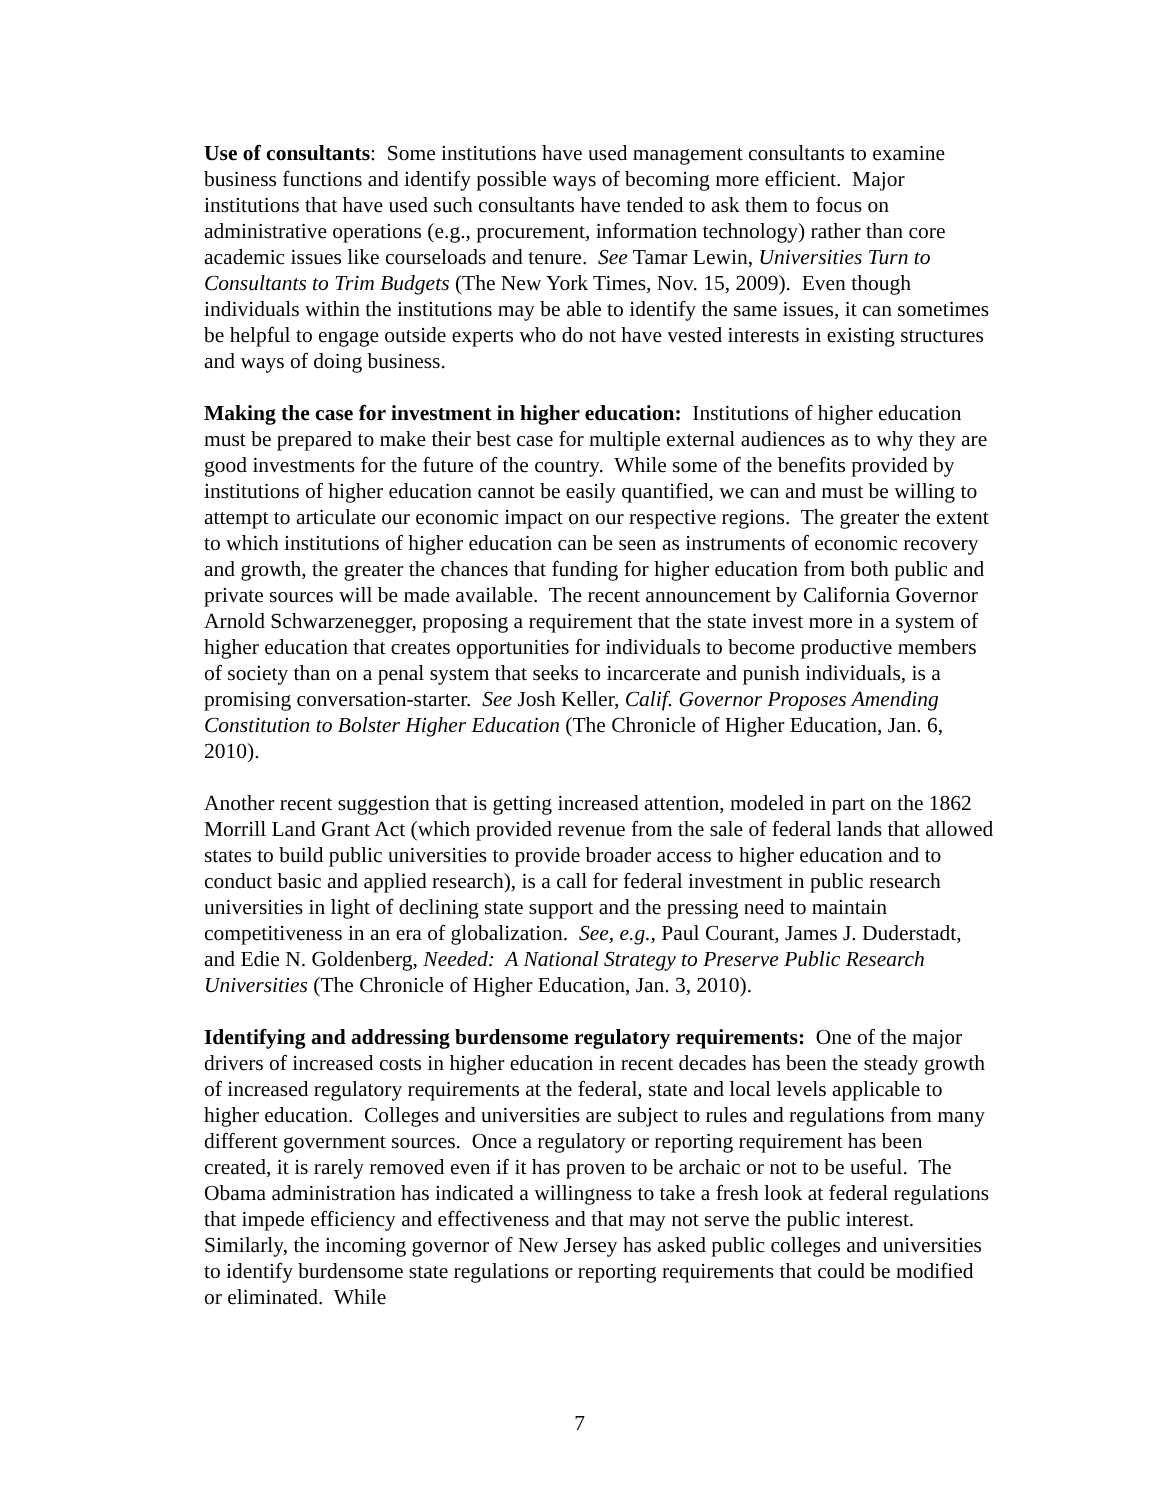Use of consultants: Some institutions have used management consultants to examine business functions and identify possible ways of becoming more efficient. Major institutions that have used such consultants have tended to ask them to focus on administrative operations (e.g., procurement, information technology) rather than core academic issues like courseloads and tenure. See Tamar Lewin, Universities Turn to Consultants to Trim Budgets (The New York Times, Nov. 15, 2009). Even though individuals within the institutions may be able to identify the same issues, it can sometimes be helpful to engage outside experts who do not have vested interests in existing structures and ways of doing business.
Making the case for investment in higher education: Institutions of higher education must be prepared to make their best case for multiple external audiences as to why they are good investments for the future of the country. While some of the benefits provided by institutions of higher education cannot be easily quantified, we can and must be willing to attempt to articulate our economic impact on our respective regions. The greater the extent to which institutions of higher education can be seen as instruments of economic recovery and growth, the greater the chances that funding for higher education from both public and private sources will be made available. The recent announcement by California Governor Arnold Schwarzenegger, proposing a requirement that the state invest more in a system of higher education that creates opportunities for individuals to become productive members of society than on a penal system that seeks to incarcerate and punish individuals, is a promising conversation-starter. See Josh Keller, Calif. Governor Proposes Amending Constitution to Bolster Higher Education (The Chronicle of Higher Education, Jan. 6, 2010).
Another recent suggestion that is getting increased attention, modeled in part on the 1862 Morrill Land Grant Act (which provided revenue from the sale of federal lands that allowed states to build public universities to provide broader access to higher education and to conduct basic and applied research), is a call for federal investment in public research universities in light of declining state support and the pressing need to maintain competitiveness in an era of globalization. See, e.g., Paul Courant, James J. Duderstadt, and Edie N. Goldenberg, Needed: A National Strategy to Preserve Public Research Universities (The Chronicle of Higher Education, Jan. 3, 2010).
Identifying and addressing burdensome regulatory requirements: One of the major drivers of increased costs in higher education in recent decades has been the steady growth of increased regulatory requirements at the federal, state and local levels applicable to higher education. Colleges and universities are subject to rules and regulations from many different government sources. Once a regulatory or reporting requirement has been created, it is rarely removed even if it has proven to be archaic or not to be useful. The Obama administration has indicated a willingness to take a fresh look at federal regulations that impede efficiency and effectiveness and that may not serve the public interest. Similarly, the incoming governor of New Jersey has asked public colleges and universities to identify burdensome state regulations or reporting requirements that could be modified or eliminated. While
7